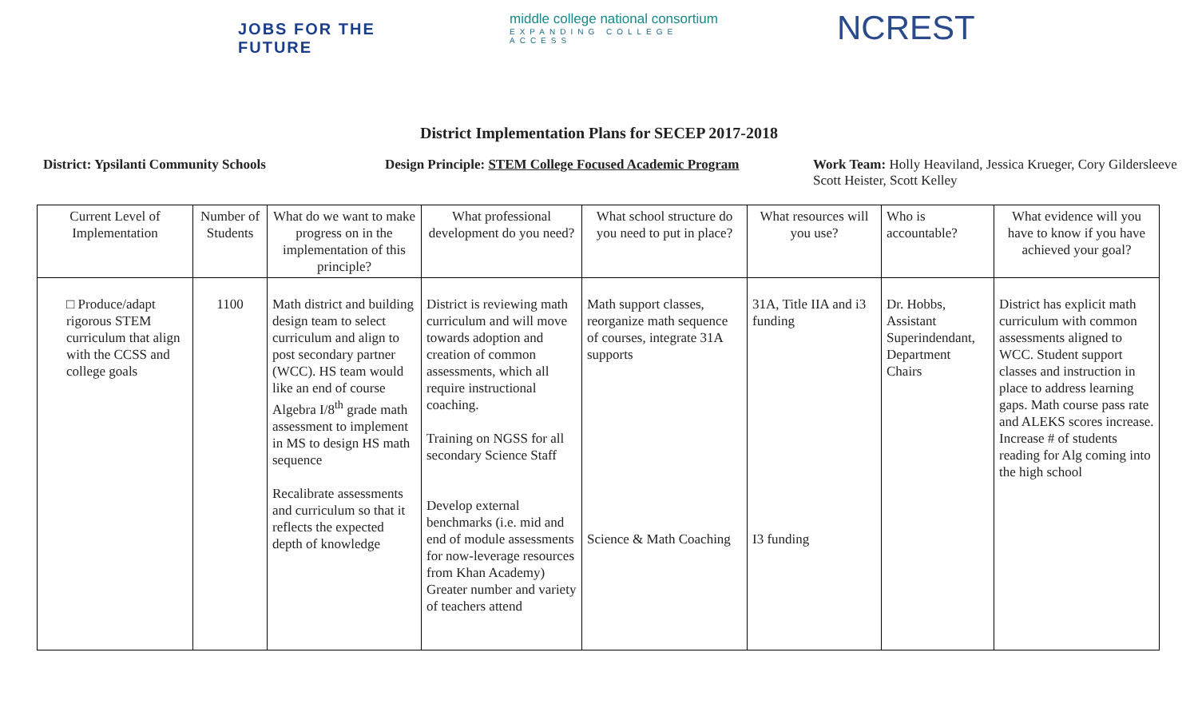JOBS FOR THE FUTURE
middle college national consortium
EXPANDING COLLEGE ACCESS
NCREST
District Implementation Plans for SECEP 2017-2018
District: Ypsilanti Community Schools Design Principle: STEM College Focused Academic Program
Work Team: Holly Heaviland, Jessica Krueger, Cory Gildersleeve
Scott Heister, Scott Kelley
| Current Level of Implementation | Number of Students | What do we want to make progress on in the implementation of this principle? | What professional development do you need? | What school structure do you need to put in place? | What resources will you use? | Who is accountable? | What evidence will you have to know if you have achieved your goal? |
| □ Produce/adapt rigorous STEM curriculum that align with the CCSS and college goals | 1100 | Math district and building design team to select curriculum and align to post secondary partner (WCC). HS team would like an end of course Algebra I/8<sup>th</sup> grade math assessment to implement in MS to design HS math sequence Recalibrate assessments and curriculum so that it reflects the expected depth of knowledge | District is reviewing math curriculum and will move towards adoption and creation of common assessments, which all require instructional coaching. Training on NGSS for all secondary Science Staff Develop external benchmarks (i.e. mid and end of module assessments for now-leverage resources from Khan Academy) Greater number and variety of teachers attend | Math support classes, reorganize math sequence of courses, integrate 31A supports Science & Math Coaching | 31A, Title IIA and i3 funding I3 funding | Dr. Hobbs, Assistant Superindendant, Department Chairs | District has explicit math curriculum with common assessments aligned to WCC. Student support classes and instruction in place to address learning gaps. Math course pass rate and ALEKS scores increase. Increase # of students reading for Alg coming into the high school |